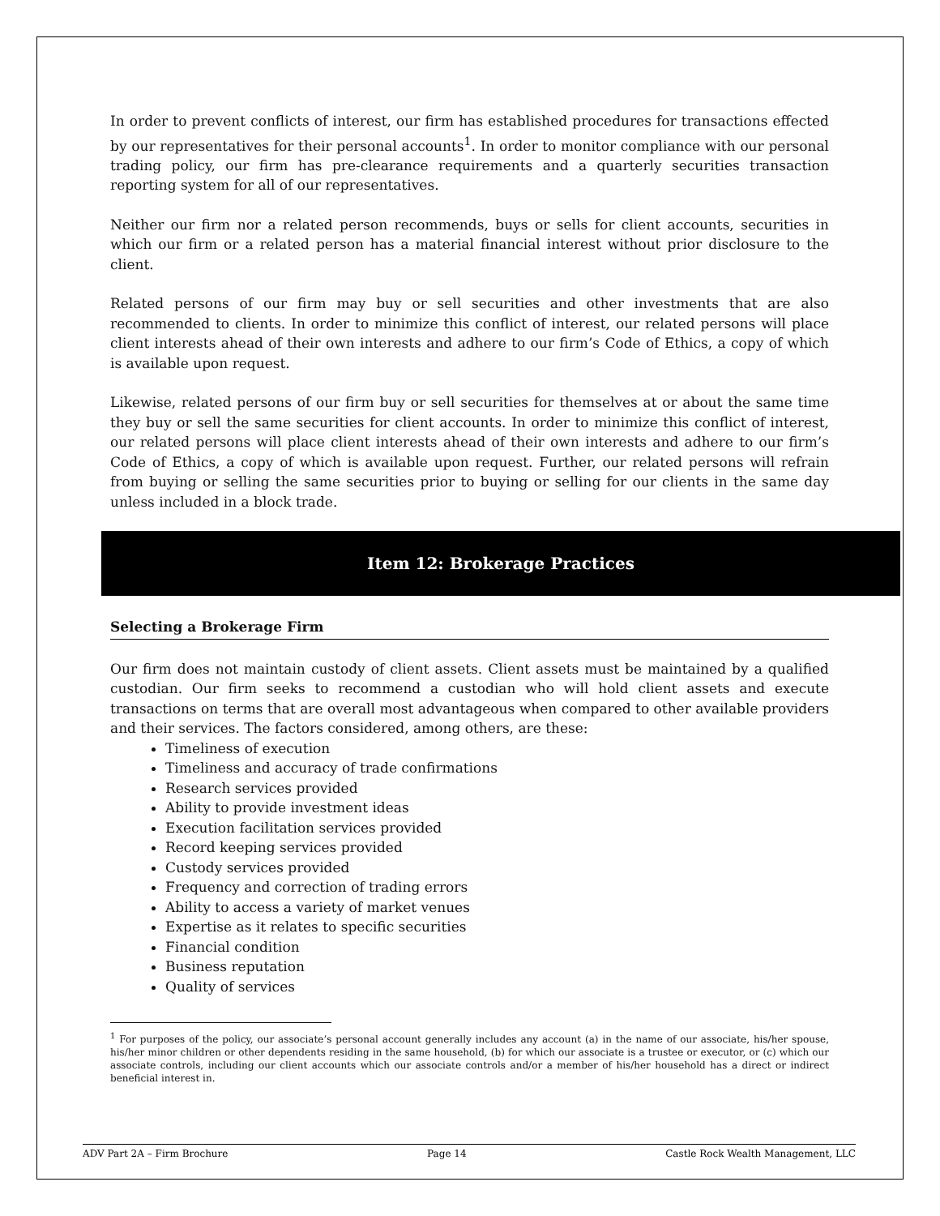In order to prevent conflicts of interest, our firm has established procedures for transactions effected by our representatives for their personal accounts<sup>1</sup>. In order to monitor compliance with our personal trading policy, our firm has pre-clearance requirements and a quarterly securities transaction reporting system for all of our representatives.
Neither our firm nor a related person recommends, buys or sells for client accounts, securities in which our firm or a related person has a material financial interest without prior disclosure to the client.
Related persons of our firm may buy or sell securities and other investments that are also recommended to clients. In order to minimize this conflict of interest, our related persons will place client interests ahead of their own interests and adhere to our firm’s Code of Ethics, a copy of which is available upon request.
Likewise, related persons of our firm buy or sell securities for themselves at or about the same time they buy or sell the same securities for client accounts. In order to minimize this conflict of interest, our related persons will place client interests ahead of their own interests and adhere to our firm’s Code of Ethics, a copy of which is available upon request. Further, our related persons will refrain from buying or selling the same securities prior to buying or selling for our clients in the same day unless included in a block trade.
Item 12: Brokerage Practices
Selecting a Brokerage Firm
Our firm does not maintain custody of client assets. Client assets must be maintained by a qualified custodian. Our firm seeks to recommend a custodian who will hold client assets and execute transactions on terms that are overall most advantageous when compared to other available providers and their services. The factors considered, among others, are these:
Timeliness of execution
Timeliness and accuracy of trade confirmations
Research services provided
Ability to provide investment ideas
Execution facilitation services provided
Record keeping services provided
Custody services provided
Frequency and correction of trading errors
Ability to access a variety of market venues
Expertise as it relates to specific securities
Financial condition
Business reputation
Quality of services
<sup>1</sup> For purposes of the policy, our associate’s personal account generally includes any account (a) in the name of our associate, his/her spouse, his/her minor children or other dependents residing in the same household, (b) for which our associate is a trustee or executor, or (c) which our associate controls, including our client accounts which our associate controls and/or a member of his/her household has a direct or indirect beneficial interest in.
ADV Part 2A – Firm Brochure Page 14 Castle Rock Wealth Management, LLC